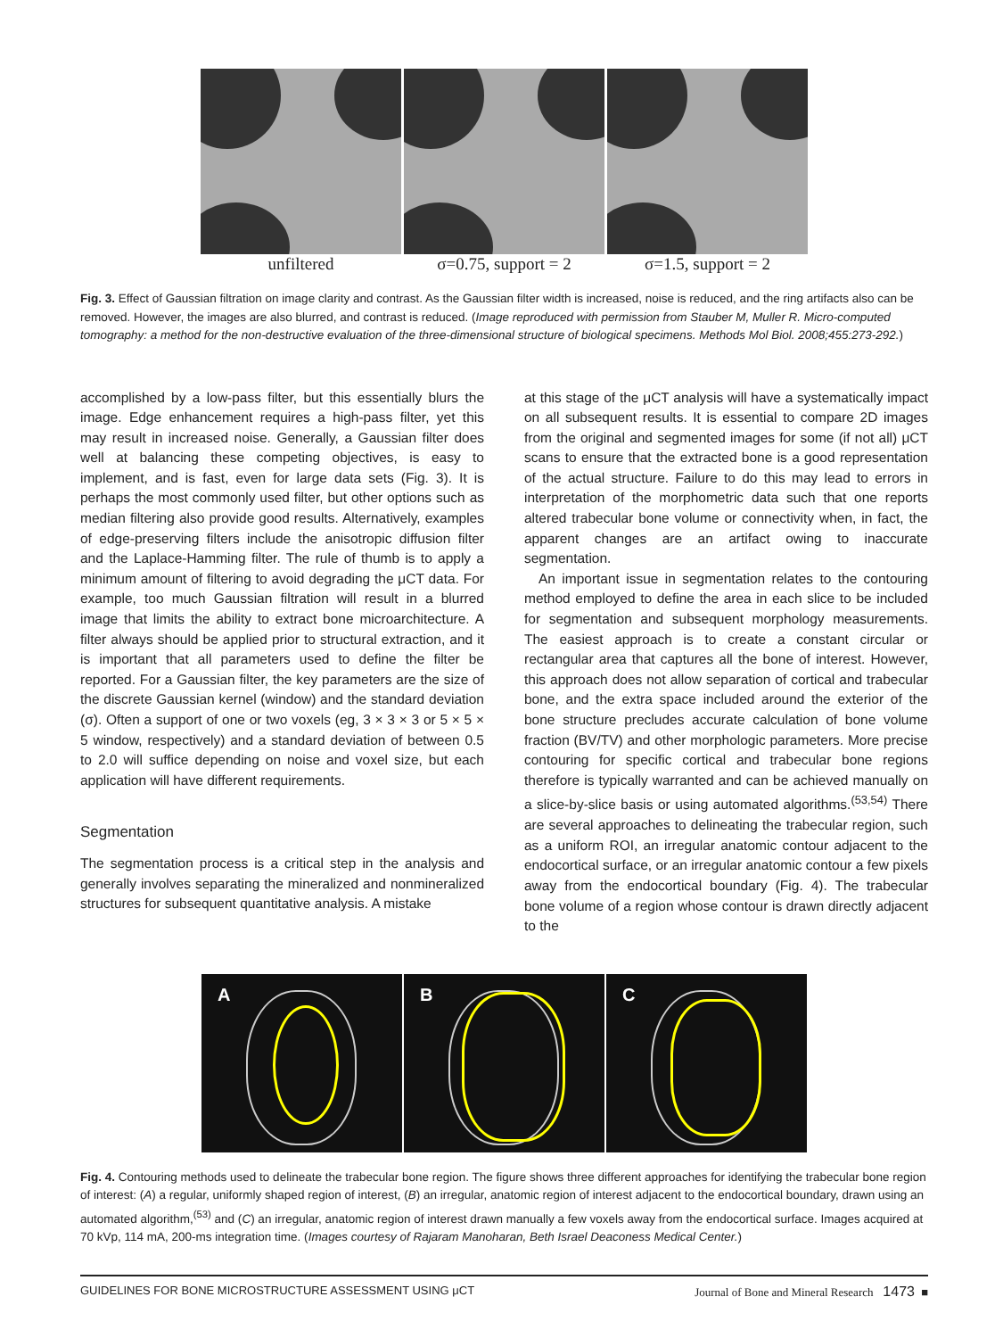unfiltered σ=0.75, support = 2 σ=1.5, support = 2
Fig. 3. Effect of Gaussian filtration on image clarity and contrast. As the Gaussian filter width is increased, noise is reduced, and the ring artifacts also can be removed. However, the images are also blurred, and contrast is reduced. (Image reproduced with permission from Stauber M, Muller R. Micro-computed tomography: a method for the non-destructive evaluation of the three-dimensional structure of biological specimens. Methods Mol Biol. 2008;455:273-292.)
accomplished by a low-pass filter, but this essentially blurs the image. Edge enhancement requires a high-pass filter, yet this may result in increased noise. Generally, a Gaussian filter does well at balancing these competing objectives, is easy to implement, and is fast, even for large data sets (Fig. 3). It is perhaps the most commonly used filter, but other options such as median filtering also provide good results. Alternatively, examples of edge-preserving filters include the anisotropic diffusion filter and the Laplace-Hamming filter. The rule of thumb is to apply a minimum amount of filtering to avoid degrading the μCT data. For example, too much Gaussian filtration will result in a blurred image that limits the ability to extract bone microarchitecture. A filter always should be applied prior to structural extraction, and it is important that all parameters used to define the filter be reported. For a Gaussian filter, the key parameters are the size of the discrete Gaussian kernel (window) and the standard deviation (σ). Often a support of one or two voxels (eg, 3 × 3 × 3 or 5 × 5 × 5 window, respectively) and a standard deviation of between 0.5 to 2.0 will suffice depending on noise and voxel size, but each application will have different requirements.
Segmentation
The segmentation process is a critical step in the analysis and generally involves separating the mineralized and nonmineralized structures for subsequent quantitative analysis. A mistake
at this stage of the μCT analysis will have a systematically impact on all subsequent results. It is essential to compare 2D images from the original and segmented images for some (if not all) μCT scans to ensure that the extracted bone is a good representation of the actual structure. Failure to do this may lead to errors in interpretation of the morphometric data such that one reports altered trabecular bone volume or connectivity when, in fact, the apparent changes are an artifact owing to inaccurate segmentation.
An important issue in segmentation relates to the contouring method employed to define the area in each slice to be included for segmentation and subsequent morphology measurements. The easiest approach is to create a constant circular or rectangular area that captures all the bone of interest. However, this approach does not allow separation of cortical and trabecular bone, and the extra space included around the exterior of the bone structure precludes accurate calculation of bone volume fraction (BV/TV) and other morphologic parameters. More precise contouring for specific cortical and trabecular bone regions therefore is typically warranted and can be achieved manually on a slice-by-slice basis or using automated algorithms.<sup>(53,54)</sup> There are several approaches to delineating the trabecular region, such as a uniform ROI, an irregular anatomic contour adjacent to the endocortical surface, or an irregular anatomic contour a few pixels away from the endocortical boundary (Fig. 4). The trabecular bone volume of a region whose contour is drawn directly adjacent to the
A
B
C
Fig. 4. Contouring methods used to delineate the trabecular bone region. The figure shows three different approaches for identifying the trabecular bone region of interest: (A) a regular, uniformly shaped region of interest, (B) an irregular, anatomic region of interest adjacent to the endocortical boundary, drawn using an automated algorithm,<sup>(53)</sup> and (C) an irregular, anatomic region of interest drawn manually a few voxels away from the endocortical surface. Images acquired at 70 kVp, 114 mA, 200-ms integration time. (Images courtesy of Rajaram Manoharan, Beth Israel Deaconess Medical Center.)
GUIDELINES FOR BONE MICROSTRUCTURE ASSESSMENT USING μCT Journal of Bone and Mineral Research 1473 ■